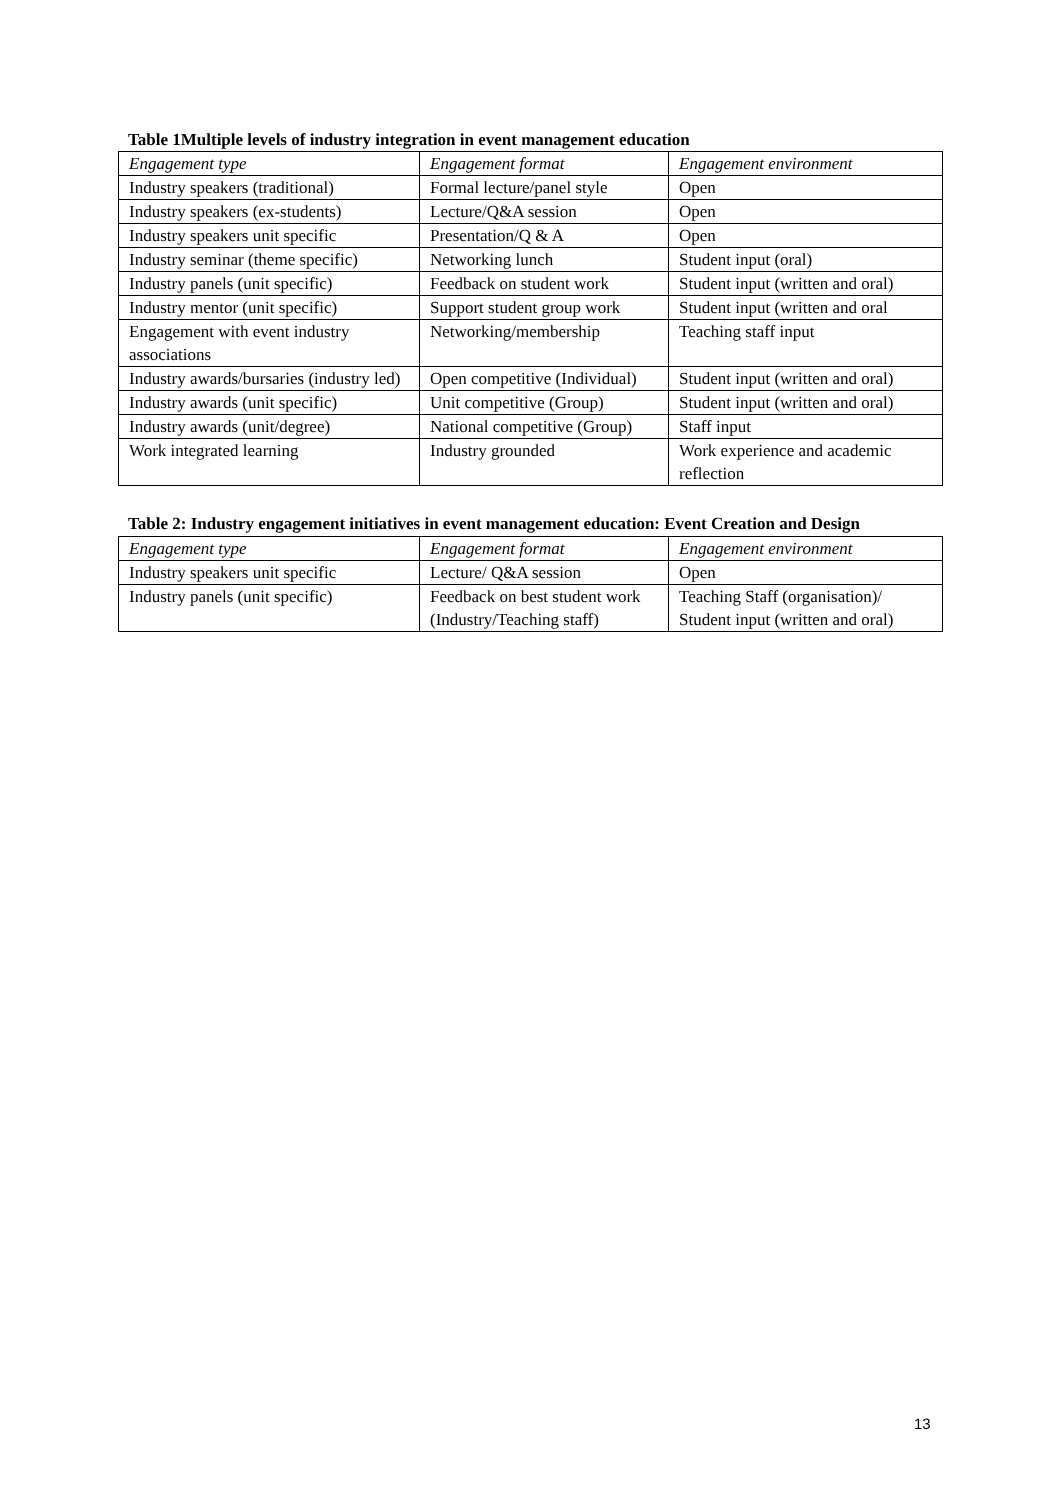Table 1Multiple levels of industry integration in event management education
| Engagement type | Engagement format | Engagement environment |
| Industry speakers (traditional) | Formal lecture/panel style | Open |
| Industry speakers (ex-students) | Lecture/Q&A session | Open |
| Industry speakers unit specific | Presentation/Q & A | Open |
| Industry seminar (theme specific) | Networking lunch | Student input (oral) |
| Industry panels (unit specific) | Feedback on student work | Student input (written and oral) |
| Industry mentor (unit specific) | Support student group work | Student input (written and oral |
| Engagement with event industry associations | Networking/membership | Teaching staff input |
| Industry awards/bursaries (industry led) | Open competitive (Individual) | Student input (written and oral) |
| Industry awards (unit specific) | Unit competitive (Group) | Student input (written and oral) |
| Industry awards (unit/degree) | National competitive (Group) | Staff input |
| Work integrated learning | Industry grounded | Work experience and academic reflection |
Table 2: Industry engagement initiatives in event management education: Event Creation and Design
| Engagement type | Engagement format | Engagement environment |
| Industry speakers unit specific | Lecture/ Q&A session | Open |
| Industry panels (unit specific) | Feedback on best student work (Industry/Teaching staff) | Teaching Staff (organisation)/ Student input (written and oral) |
13